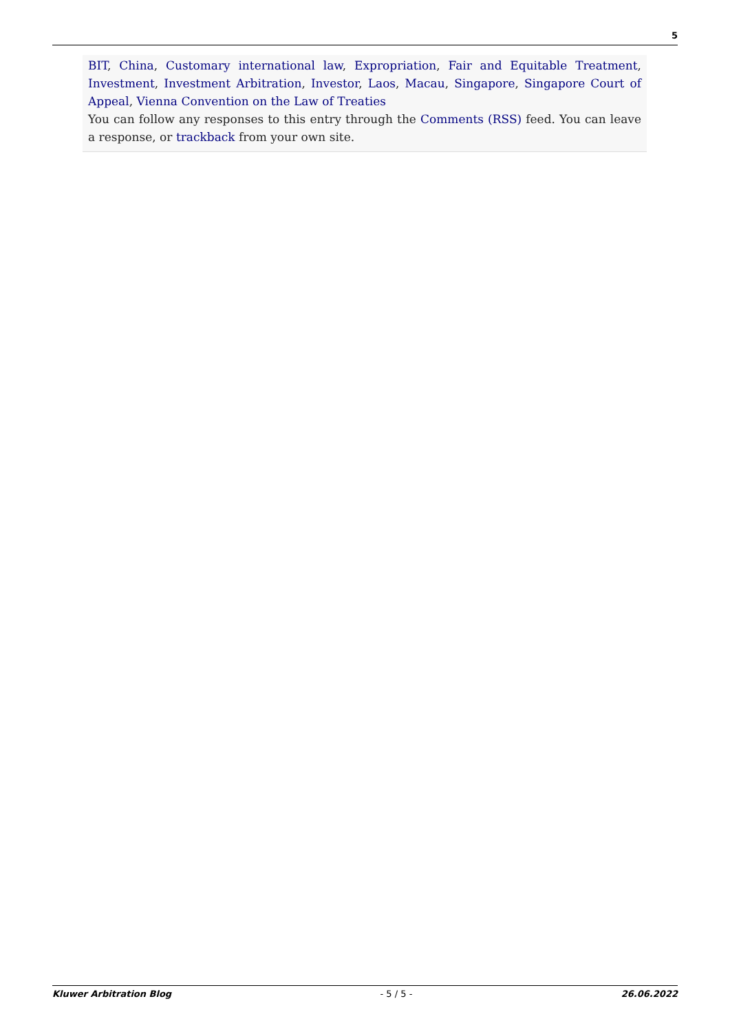5
BIT, China, Customary international law, Expropriation, Fair and Equitable Treatment, Investment, Investment Arbitration, Investor, Laos, Macau, Singapore, Singapore Court of Appeal, Vienna Convention on the Law of Treaties
You can follow any responses to this entry through the Comments (RSS) feed. You can leave a response, or trackback from your own site.
Kluwer Arbitration Blog - 5 / 5 - 26.06.2022